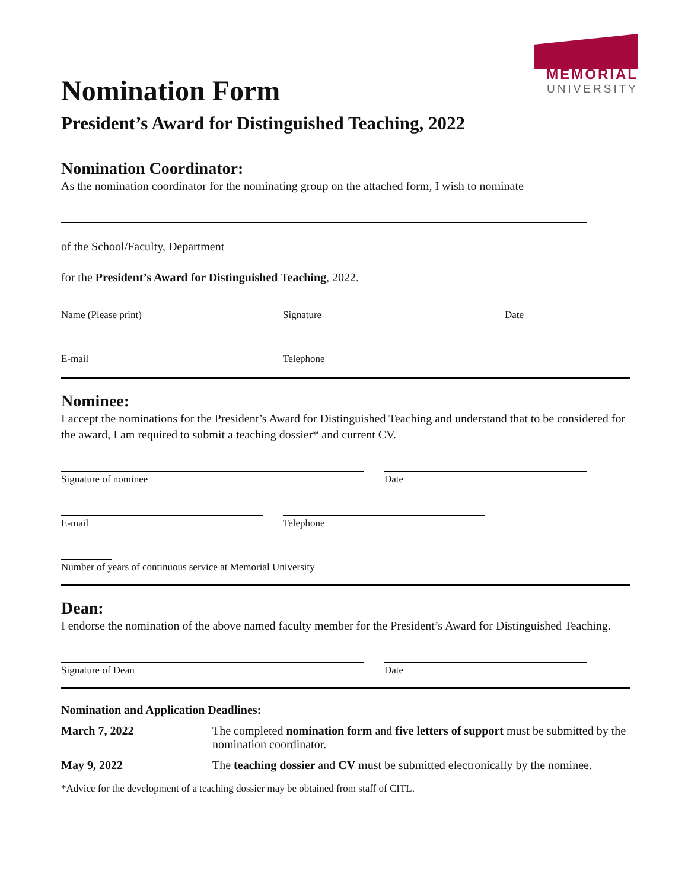MEMORIAL
UNIVERSITY
Nomination Form
President’s Award for Distinguished Teaching, 2022
Nomination Coordinator:
As the nomination coordinator for the nominating group on the attached form, I wish to nominate
of the School/Faculty, Department
for the President’s Award for Distinguished Teaching, 2022.
Name (Please print) Signature Date
E-mail Telephone
Nominee:
I accept the nominations for the President’s Award for Distinguished Teaching and understand that to be considered for the award, I am required to submit a teaching dossier* and current CV.
Signature of nominee Date
E-mail Telephone
Number of years of continuous service at Memorial University
Dean:
I endorse the nomination of the above named faculty member for the President’s Award for Distinguished Teaching.
Signature of Dean Date
Nomination and Application Deadlines:
March 7, 2022 The completed nomination form and five letters of support must be submitted by the nomination coordinator.
May 9, 2022 The teaching dossier and CV must be submitted electronically by the nominee.
*Advice for the development of a teaching dossier may be obtained from staff of CITL.